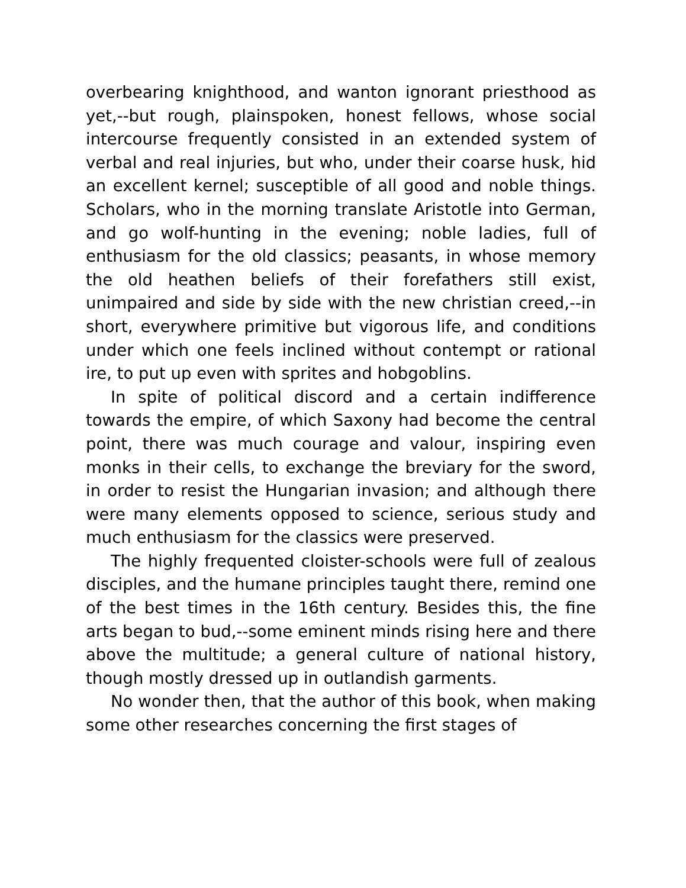overbearing knighthood, and wanton ignorant priesthood as yet,--but rough, plainspoken, honest fellows, whose social intercourse frequently consisted in an extended system of verbal and real injuries, but who, under their coarse husk, hid an excellent kernel; susceptible of all good and noble things. Scholars, who in the morning translate Aristotle into German, and go wolf-hunting in the evening; noble ladies, full of enthusiasm for the old classics; peasants, in whose memory the old heathen beliefs of their forefathers still exist, unimpaired and side by side with the new christian creed,--in short, everywhere primitive but vigorous life, and conditions under which one feels inclined without contempt or rational ire, to put up even with sprites and hobgoblins.
In spite of political discord and a certain indifference towards the empire, of which Saxony had become the central point, there was much courage and valour, inspiring even monks in their cells, to exchange the breviary for the sword, in order to resist the Hungarian invasion; and although there were many elements opposed to science, serious study and much enthusiasm for the classics were preserved.
The highly frequented cloister-schools were full of zealous disciples, and the humane principles taught there, remind one of the best times in the 16th century. Besides this, the fine arts began to bud,--some eminent minds rising here and there above the multitude; a general culture of national history, though mostly dressed up in outlandish garments.
No wonder then, that the author of this book, when making some other researches concerning the first stages of